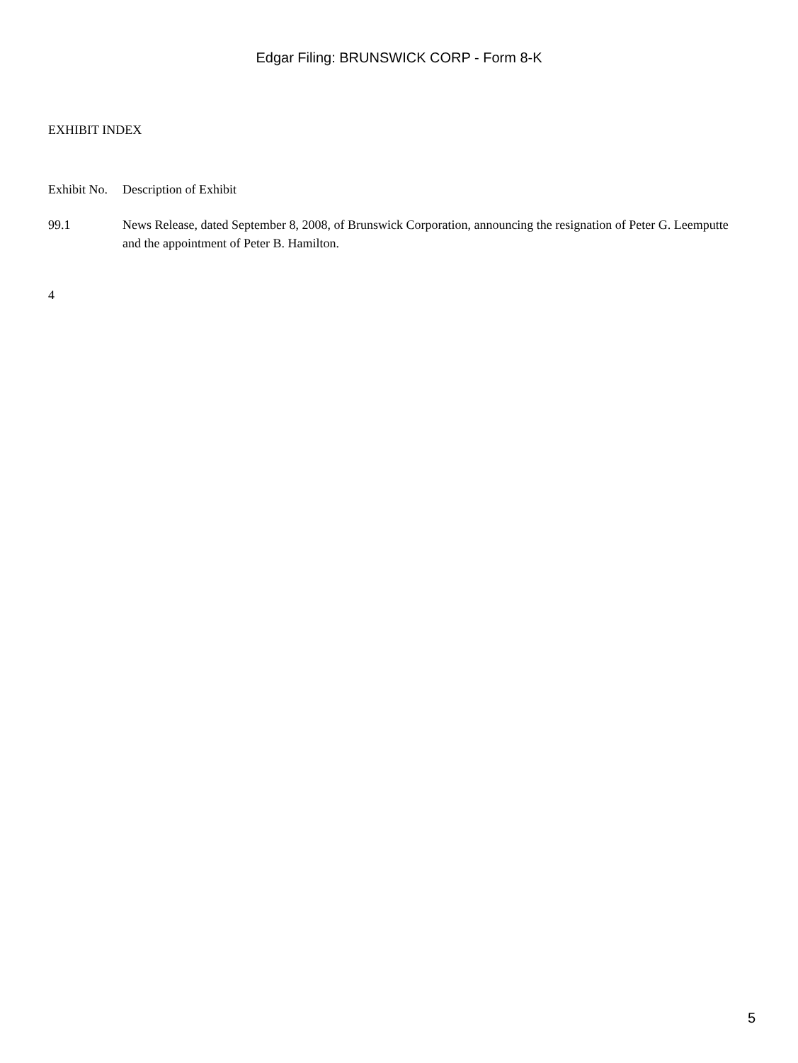Edgar Filing: BRUNSWICK CORP - Form 8-K
EXHIBIT INDEX
| Exhibit No. | Description of Exhibit |
| --- | --- |
| 99.1 | News Release, dated September 8, 2008, of Brunswick Corporation, announcing the resignation of Peter G. Leemputte and the appointment of Peter B. Hamilton. |
4
5